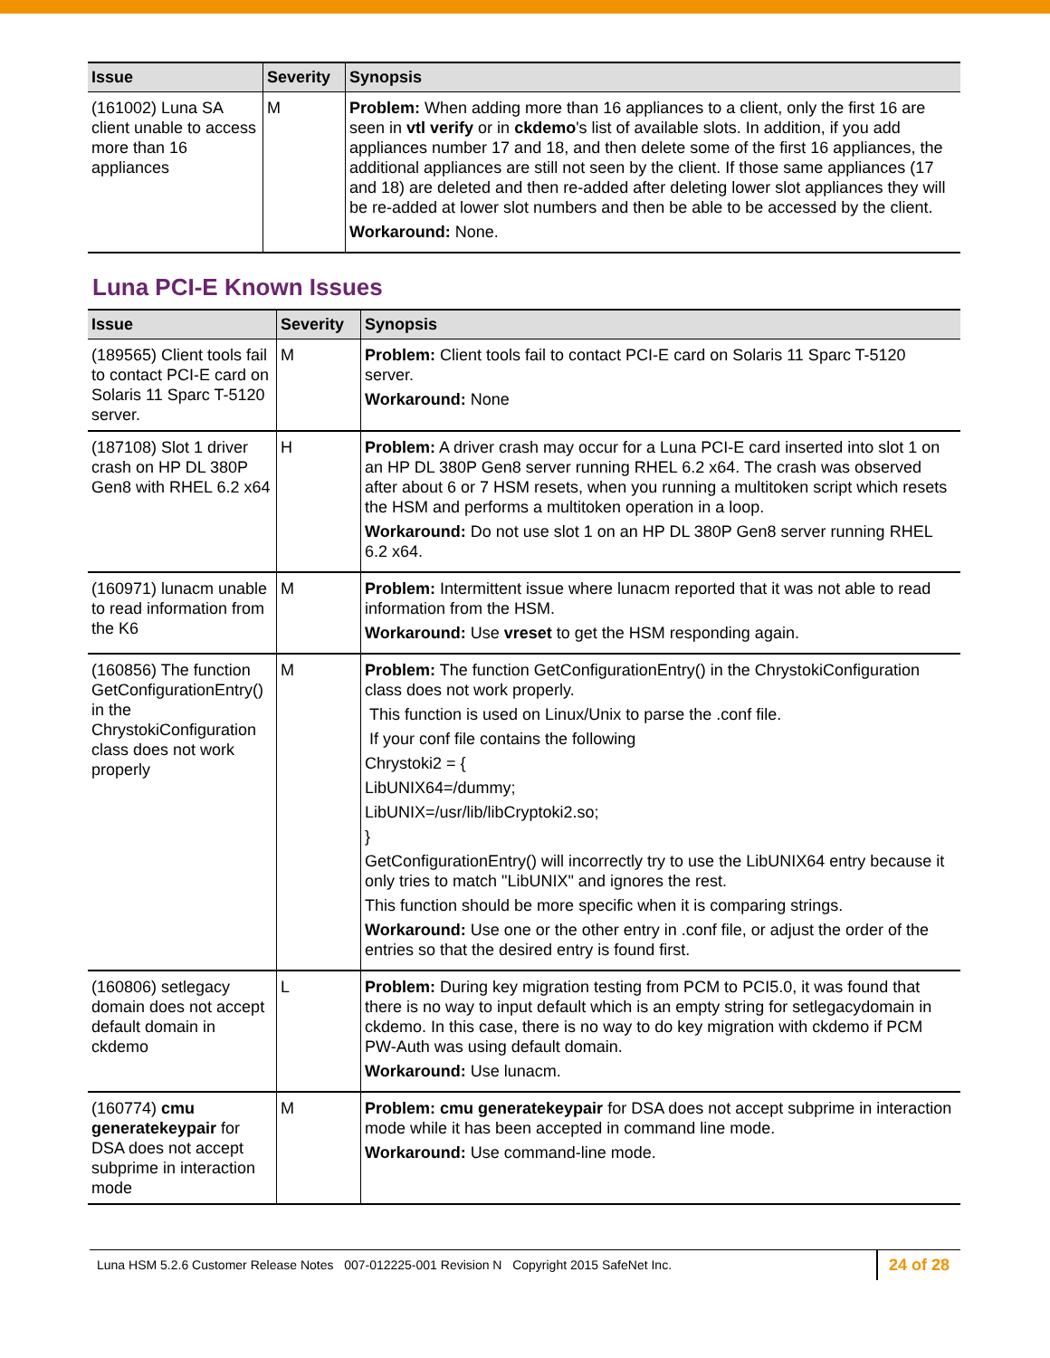| Issue | Severity | Synopsis |
| --- | --- | --- |
| (161002) Luna SA client unable to access more than 16 appliances | M | Problem: When adding more than 16 appliances to a client, only the first 16 are seen in vtl verify or in ckdemo 's list of available slots. In addition, if you add appliances number 17 and 18, and then delete some of the first 16 appliances, the additional appliances are still not seen by the client. If those same appliances (17 and 18) are deleted and then re-added after deleting lower slot appliances they will be re-added at lower slot numbers and then be able to be accessed by the client. Workaround: None. |
Luna PCI-E Known Issues
| Issue | Severity | Synopsis |
| --- | --- | --- |
| (189565) Client tools fail to contact PCI-E card on Solaris 11 Sparc T-5120 server. | M | Problem: Client tools fail to contact PCI-E card on Solaris 11 Sparc T-5120 server. Workaround: None |
| (187108) Slot 1 driver crash on HP DL 380P Gen8 with RHEL 6.2 x64 | H | Problem: A driver crash may occur for a Luna PCI-E card inserted into slot 1 on an HP DL 380P Gen8 server running RHEL 6.2 x64. The crash was observed after about 6 or 7 HSM resets, when you running a multitoken script which resets the HSM and performs a multitoken operation in a loop. Workaround: Do not use slot 1 on an HP DL 380P Gen8 server running RHEL 6.2 x64. |
| (160971) lunacm unable to read information from the K6 | M | Problem: Intermittent issue where lunacm reported that it was not able to read information from the HSM. Workaround: Use vreset to get the HSM responding again. |
| (160856) The function GetConfigurationEntry() in the ChrystokiConfiguration class does not work properly | M | Problem: The function GetConfigurationEntry() in the ChrystokiConfiguration class does not work properly. This function is used on Linux/Unix to parse the .conf file. If your conf file contains the following Chrystoki2 = { LibUNIX64=/dummy; LibUNIX=/usr/lib/libCryptoki2.so; } GetConfigurationEntry() will incorrectly try to use the LibUNIX64 entry because it only tries to match "LibUNIX" and ignores the rest. This function should be more specific when it is comparing strings. Workaround: Use one or the other entry in .conf file, or adjust the order of the entries so that the desired entry is found first. |
| (160806) setlegacy domain does not accept default domain in ckdemo | L | Problem: During key migration testing from PCM to PCI5.0, it was found that there is no way to input default which is an empty string for setlegacydomain in ckdemo. In this case, there is no way to do key migration with ckdemo if PCM PW-Auth was using default domain. Workaround: Use lunacm. |
| (160774) cmu generatekeypair for DSA does not accept subprime in interaction mode | M | Problem: cmu generatekeypair for DSA does not accept subprime in interaction mode while it has been accepted in command line mode. Workaround: Use command-line mode. |
Luna HSM 5.2.6 Customer Release Notes 007-012225-001 Revision N Copyright 2015 SafeNet Inc. 24 of 28